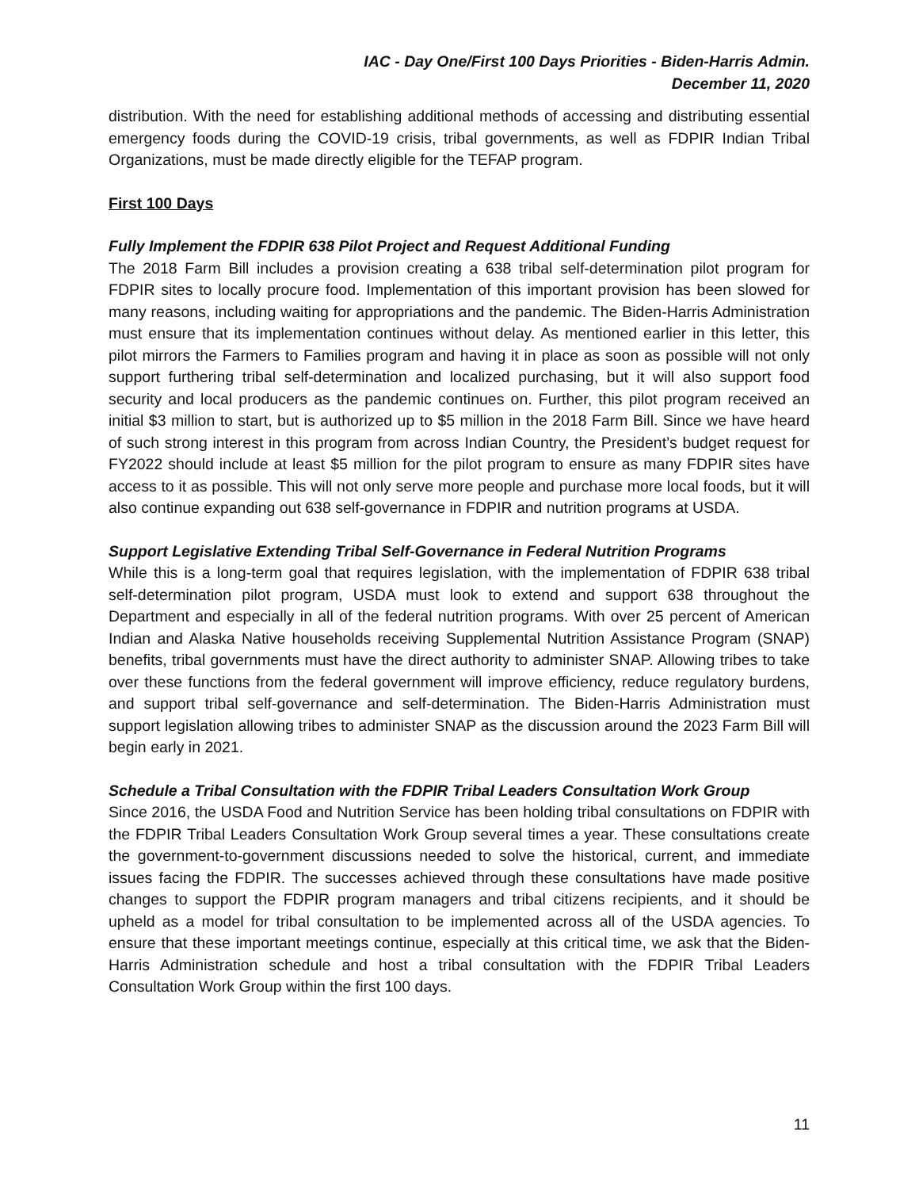IAC - Day One/First 100 Days Priorities - Biden-Harris Admin.
December 11, 2020
distribution. With the need for establishing additional methods of accessing and distributing essential emergency foods during the COVID-19 crisis, tribal governments, as well as FDPIR Indian Tribal Organizations, must be made directly eligible for the TEFAP program.
First 100 Days
Fully Implement the FDPIR 638 Pilot Project and Request Additional Funding
The 2018 Farm Bill includes a provision creating a 638 tribal self-determination pilot program for FDPIR sites to locally procure food. Implementation of this important provision has been slowed for many reasons, including waiting for appropriations and the pandemic. The Biden-Harris Administration must ensure that its implementation continues without delay. As mentioned earlier in this letter, this pilot mirrors the Farmers to Families program and having it in place as soon as possible will not only support furthering tribal self-determination and localized purchasing, but it will also support food security and local producers as the pandemic continues on. Further, this pilot program received an initial $3 million to start, but is authorized up to $5 million in the 2018 Farm Bill. Since we have heard of such strong interest in this program from across Indian Country, the President’s budget request for FY2022 should include at least $5 million for the pilot program to ensure as many FDPIR sites have access to it as possible. This will not only serve more people and purchase more local foods, but it will also continue expanding out 638 self-governance in FDPIR and nutrition programs at USDA.
Support Legislative Extending Tribal Self-Governance in Federal Nutrition Programs
While this is a long-term goal that requires legislation, with the implementation of FDPIR 638 tribal self-determination pilot program, USDA must look to extend and support 638 throughout the Department and especially in all of the federal nutrition programs. With over 25 percent of American Indian and Alaska Native households receiving Supplemental Nutrition Assistance Program (SNAP) benefits, tribal governments must have the direct authority to administer SNAP. Allowing tribes to take over these functions from the federal government will improve efficiency, reduce regulatory burdens, and support tribal self-governance and self-determination. The Biden-Harris Administration must support legislation allowing tribes to administer SNAP as the discussion around the 2023 Farm Bill will begin early in 2021.
Schedule a Tribal Consultation with the FDPIR Tribal Leaders Consultation Work Group
Since 2016, the USDA Food and Nutrition Service has been holding tribal consultations on FDPIR with the FDPIR Tribal Leaders Consultation Work Group several times a year. These consultations create the government-to-government discussions needed to solve the historical, current, and immediate issues facing the FDPIR. The successes achieved through these consultations have made positive changes to support the FDPIR program managers and tribal citizens recipients, and it should be upheld as a model for tribal consultation to be implemented across all of the USDA agencies. To ensure that these important meetings continue, especially at this critical time, we ask that the Biden-Harris Administration schedule and host a tribal consultation with the FDPIR Tribal Leaders Consultation Work Group within the first 100 days.
11